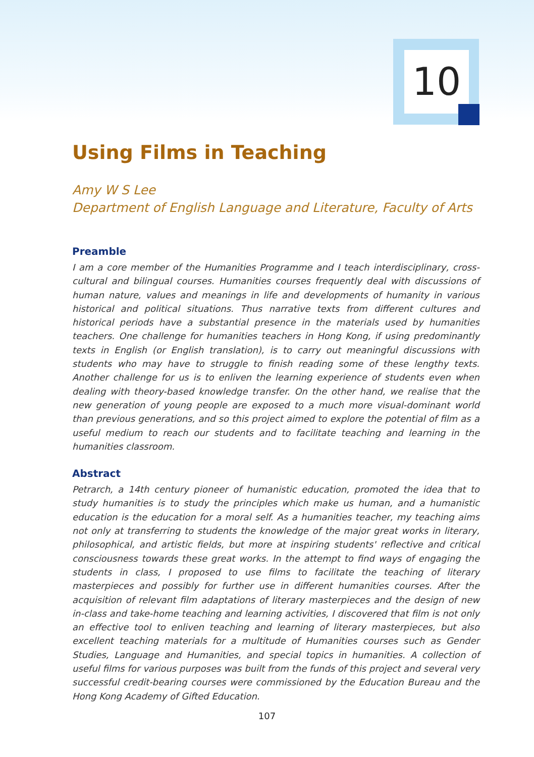10
Using Films in Teaching
Amy W S Lee
Department of English Language and Literature, Faculty of Arts
Preamble
I am a core member of the Humanities Programme and I teach interdisciplinary, cross-cultural and bilingual courses. Humanities courses frequently deal with discussions of human nature, values and meanings in life and developments of humanity in various historical and political situations. Thus narrative texts from different cultures and historical periods have a substantial presence in the materials used by humanities teachers. One challenge for humanities teachers in Hong Kong, if using predominantly texts in English (or English translation), is to carry out meaningful discussions with students who may have to struggle to finish reading some of these lengthy texts. Another challenge for us is to enliven the learning experience of students even when dealing with theory-based knowledge transfer. On the other hand, we realise that the new generation of young people are exposed to a much more visual-dominant world than previous generations, and so this project aimed to explore the potential of film as a useful medium to reach our students and to facilitate teaching and learning in the humanities classroom.
Abstract
Petrarch, a 14th century pioneer of humanistic education, promoted the idea that to study humanities is to study the principles which make us human, and a humanistic education is the education for a moral self. As a humanities teacher, my teaching aims not only at transferring to students the knowledge of the major great works in literary, philosophical, and artistic fields, but more at inspiring students' reflective and critical consciousness towards these great works. In the attempt to find ways of engaging the students in class, I proposed to use films to facilitate the teaching of literary masterpieces and possibly for further use in different humanities courses. After the acquisition of relevant film adaptations of literary masterpieces and the design of new in-class and take-home teaching and learning activities, I discovered that film is not only an effective tool to enliven teaching and learning of literary masterpieces, but also excellent teaching materials for a multitude of Humanities courses such as Gender Studies, Language and Humanities, and special topics in humanities. A collection of useful films for various purposes was built from the funds of this project and several very successful credit-bearing courses were commissioned by the Education Bureau and the Hong Kong Academy of Gifted Education.
107